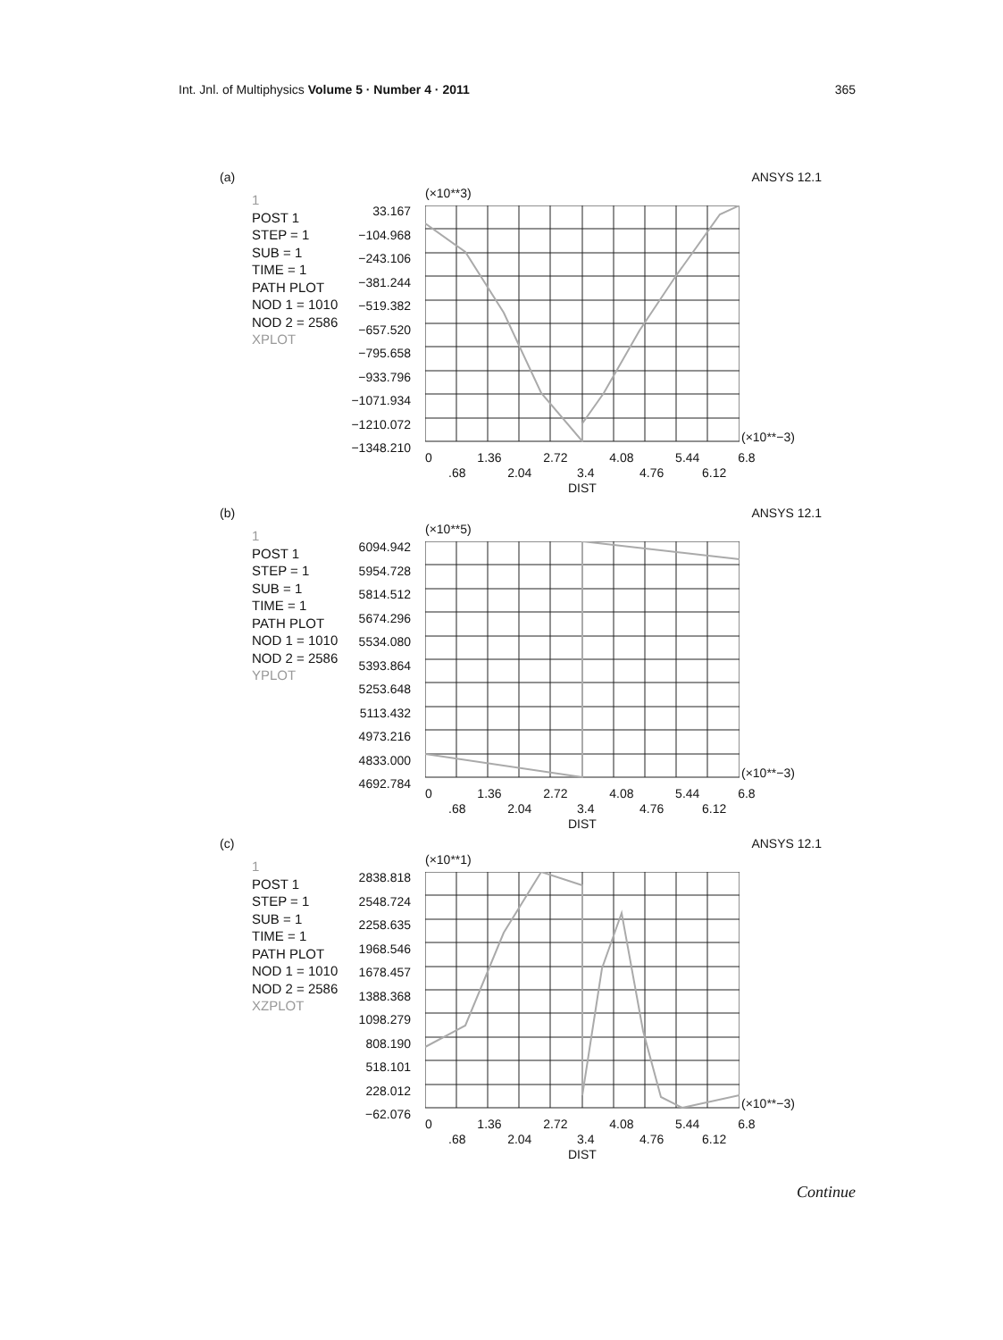Int. Jnl. of Multiphysics Volume 5 · Number 4 · 2011 365
(a) ANSYS 12.1
(×10**3)
1
POST 1
STEP = 1
SUB = 1
TIME = 1
PATH PLOT
NOD 1 = 1010
NOD 2 = 2586
XPLOT
33.167
−104.968
−243.106
−381.244
−519.382
−657.520
−795.658
−933.796
−1071.934
−1210.072
−1348.210
(×10**−3)
0 1.36 2.72 4.08 5.44 6.8
.68 2.04 3.4 4.76 6.12
DIST
(b) ANSYS 12.1
(×10**5)
1
POST 1
STEP = 1
SUB = 1
TIME = 1
PATH PLOT
NOD 1 = 1010
NOD 2 = 2586
YPLOT
6094.942
5954.728
5814.512
5674.296
5534.080
5393.864
5253.648
5113.432
4973.216
4833.000
4692.784
(×10**−3)
0 1.36 2.72 4.08 5.44 6.8
.68 2.04 3.4 4.76 6.12
DIST
(c) ANSYS 12.1
(×10**1)
1
POST 1
STEP = 1
SUB = 1
TIME = 1
PATH PLOT
NOD 1 = 1010
NOD 2 = 2586
XZPLOT
2838.818
2548.724
2258.635
1968.546
1678.457
1388.368
1098.279
808.190
518.101
228.012
−62.076
(×10**−3)
0 1.36 2.72 4.08 5.44 6.8
.68 2.04 3.4 4.76 6.12
DIST
Continue